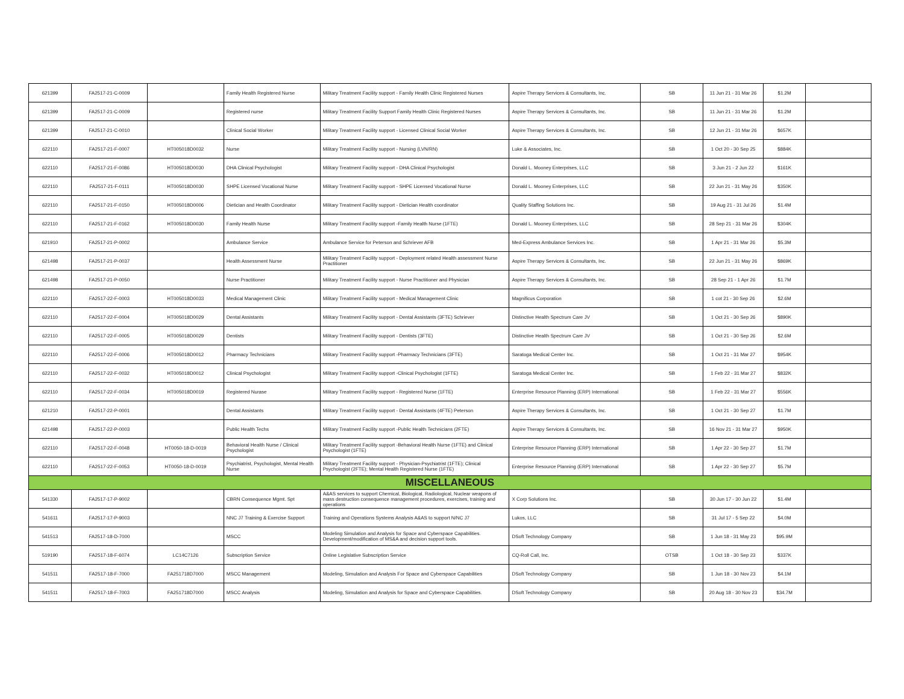| 621399 | FA2517-21-C-0009 | | Family Health Registered Nurse | Military Treatment Facility support - Family Health Clinic Registered Nurses | Aspire Therapy Services & Consultants, Inc. | SB | 11 Jun 21 - 31 Mar 26 | $1.2M | |
| 621399 | FA2517-21-C-0009 | | Registered nurse | Military Treatment Facility Support Family Health Clinic Registered Nurses | Aspire Therapy Services & Consultants, Inc. | SB | 11 Jun 21 - 31 Mar 26 | $1.2M | |
| 621399 | FA2517-21-C-0010 | | Clinical Social Worker | Military Treatment Facility support - Licensed Clinical Social Worker | Aspire Therapy Services & Consultants, Inc. | SB | 12 Jun 21 - 31 Mar 26 | $657K | |
| 622110 | FA2517-21-F-0007 | HT005018D0032 | Nurse | Military Treatment Facility support - Nursing (LVN/RN) | Luke & Associates, Inc. | SB | 1 Oct 20 - 30 Sep 25 | $884K | |
| 622110 | FA2517-21-F-0086 | HT005018D0030 | DHA Clinical Psychologist | Military Treatment Facility support - DHA Clinical Psychologist | Donald L. Mooney Enterprises, LLC | SB | 3 Jun 21 - 2 Jun 22 | $161K | |
| 622110 | FA2517-21-F-0111 | HT005018D0030 | SHPE Licensed Vocational Nurse | Military Treatment Facility support - SHPE Licensed Vocational Nurse | Donald L. Mooney Enterprises, LLC | SB | 22 Jun 21 - 31 May 26 | $350K | |
| 622110 | FA2517-21-F-0150 | HT005018D0006 | Dietician and Health Coordinator | Military Treatment Facility support - Dietician Health coordinator | Quality Staffing Solutions Inc. | SB | 19 Aug 21 - 31 Jul 26 | $1.4M | |
| 622110 | FA2517-21-F-0162 | HT005018D0030 | Family Health Nurse | Military Treatment Facility support -Family Health Nurse (1FTE) | Donald L. Mooney Enterprises, LLC | SB | 28 Sep 21 - 31 Mar 26 | $304K | |
| 621910 | FA2517-21-P-0002 | | Ambulance Service | Ambulance Service for Peterson and Schriever AFB | Med-Express Ambulance Services Inc. | SB | 1 Apr 21 - 31 Mar 26 | $5.3M | |
| 621498 | FA2517-21-P-0037 | | Health Assessment Nurse | Military Treatment Facility support - Deployment related Health assessment Nurse Practitioner | Aspire Therapy Services & Consultants, Inc. | SB | 22 Jun 21 - 31 May 26 | $869K | |
| 621498 | FA2517-21-P-0050 | | Nurse Practitioner | Military Treatment Facility support - Nurse Practitioner and Physician | Aspire Therapy Services & Consultants, Inc. | SB | 28 Sep 21 - 1 Apr 26 | $1.7M | |
| 622110 | FA2517-22-F-0003 | HT005018D0033 | Medical Management Clinic | Military Treatment Facility support - Medical Management Clinic | Magnificus Corporation | SB | 1 cot 21 - 30 Sep 26 | $2.6M | |
| 622110 | FA2517-22-F-0004 | HT005018D0029 | Dental Assistants | Military Treatment Facility support - Dental Assistants (3FTE) Schriever | Distinctive Health Spectrum Care JV | SB | 1 Oct 21 - 30 Sep 26 | $890K | |
| 622110 | FA2517-22-F-0005 | HT005018D0029 | Dentists | Military Treatment Facility support - Dentists (3FTE) | Distinctive Health Spectrum Care JV | SB | 1 Oct 21 - 30 Sep 26 | $2.6M | |
| 622110 | FA2517-22-F-0006 | HT005018D0012 | Pharmacy Technicians | Military Treatment Facility support -Pharmacy Technicians (3FTE) | Saratoga Medical Center Inc. | SB | 1 Oct 21 - 31 Mar 27 | $954K | |
| 622110 | FA2517-22-F-0032 | HT005018D0012 | Clinical Psychologist | Military Treatment Facility support -Clinical Psychologist (1FTE) | Saratoga Medical Center Inc. | SB | 1 Feb 22 - 31 Mar 27 | $832K | |
| 622110 | FA2517-22-F-0034 | HT005018D0019 | Registered Nurase | Military Treatment Facility support - Registered Nurse (1FTE) | Enterprise Resource Planning (ERP) International | SB | 1 Feb 22 - 31 Mar 27 | $556K | |
| 621210 | FA2517-22-P-0001 | | Dental Assistants | Military Treatment Facility support - Dental Assistants (4FTE) Peterson | Aspire Therapy Services & Consultants, Inc. | SB | 1 Oct 21 - 30 Sep 27 | $1.7M | |
| 621498 | FA2517-22-P-0003 | | Public Health Techs | Military Treatment Facility support -Public Health Technicians (2FTE) | Aspire Therapy Services & Consultants, Inc. | SB | 16 Nov 21 - 31 Mar 27 | $950K | |
| 622110 | FA2517-22-F-0048 | HT0050-18-D-0019 | Behavioral Health Nurse / Clinical Psychologist | Military Treatment Facility support -Behavioral Health Nurse (1FTE) and Clinical Psychologist (1FTE) | Enterprise Resource Planning (ERP) International | SB | 1 Apr 22 - 30 Sep 27 | $1.7M | |
| 622110 | FA2517-22-F-0053 | HT0050-18-D-0019 | Psychiatrist, Psychologist, Mental Health Nurse | Military Treatment Facility support - Physician-Psychiatrist (1FTE); Clinical Psychologist (2FTE); Mental Health Registered Nurse (1FTE) | Enterprise Resource Planning (ERP) International | SB | 1 Apr 22 - 30 Sep 27 | $5.7M | |
| MISCELLANEOUS | | | | | | | | | |
| 541330 | FA2517-17-P-9002 | | CBRN Consequence Mgmt. Spt | A&AS services to support Chemical, Biological, Radiological, Nuclear weapons of mass destruction consequence management procedures, exercises, training and operations | X Corp Solutions Inc. | SB | 30 Jun 17 - 30 Jun 22 | $1.4M | |
| 541611 | FA2517-17-P-9003 | | NNC J7 Training & Exercise Support | Training and Operations Systems Analysis A&AS to support N/NC J7 | Lukos, LLC | SB | 31 Jul 17 - 5 Sep 22 | $4.0M | |
| 541513 | FA2517-18-D-7000 | | MSCC | Modeling Simulation and Analysis for Space and Cyberspace Capabilities. Development/modification of MS&A and decision support tools. | DSoft Technology Company | SB | 1 Jun 18 - 31 May 23 | $95.9M | |
| 519190 | FA2517-18-F-6074 | LC14C7126 | Subscription Service | Online Legislative Subscription Service | CQ-Roll Call, Inc. | OTSB | 1 Oct 18 - 30 Sep 23 | $337K | |
| 541511 | FA2517-18-F-7000 | FA251718D7000 | MSCC Management | Modeling, Simulation and Analysis For Space and Cyberspace Capabilities | DSoft Technology Company | SB | 1 Jun 18 - 30 Nov 23 | $4.1M | |
| 541511 | FA2517-18-F-7003 | FA251718D7000 | MSCC Analysis | Modeling, Simulation and Analysis for Space and Cyberspace Capabilities. | DSoft Technology Company | SB | 20 Aug 18 - 30 Nov 23 | $34.7M | |